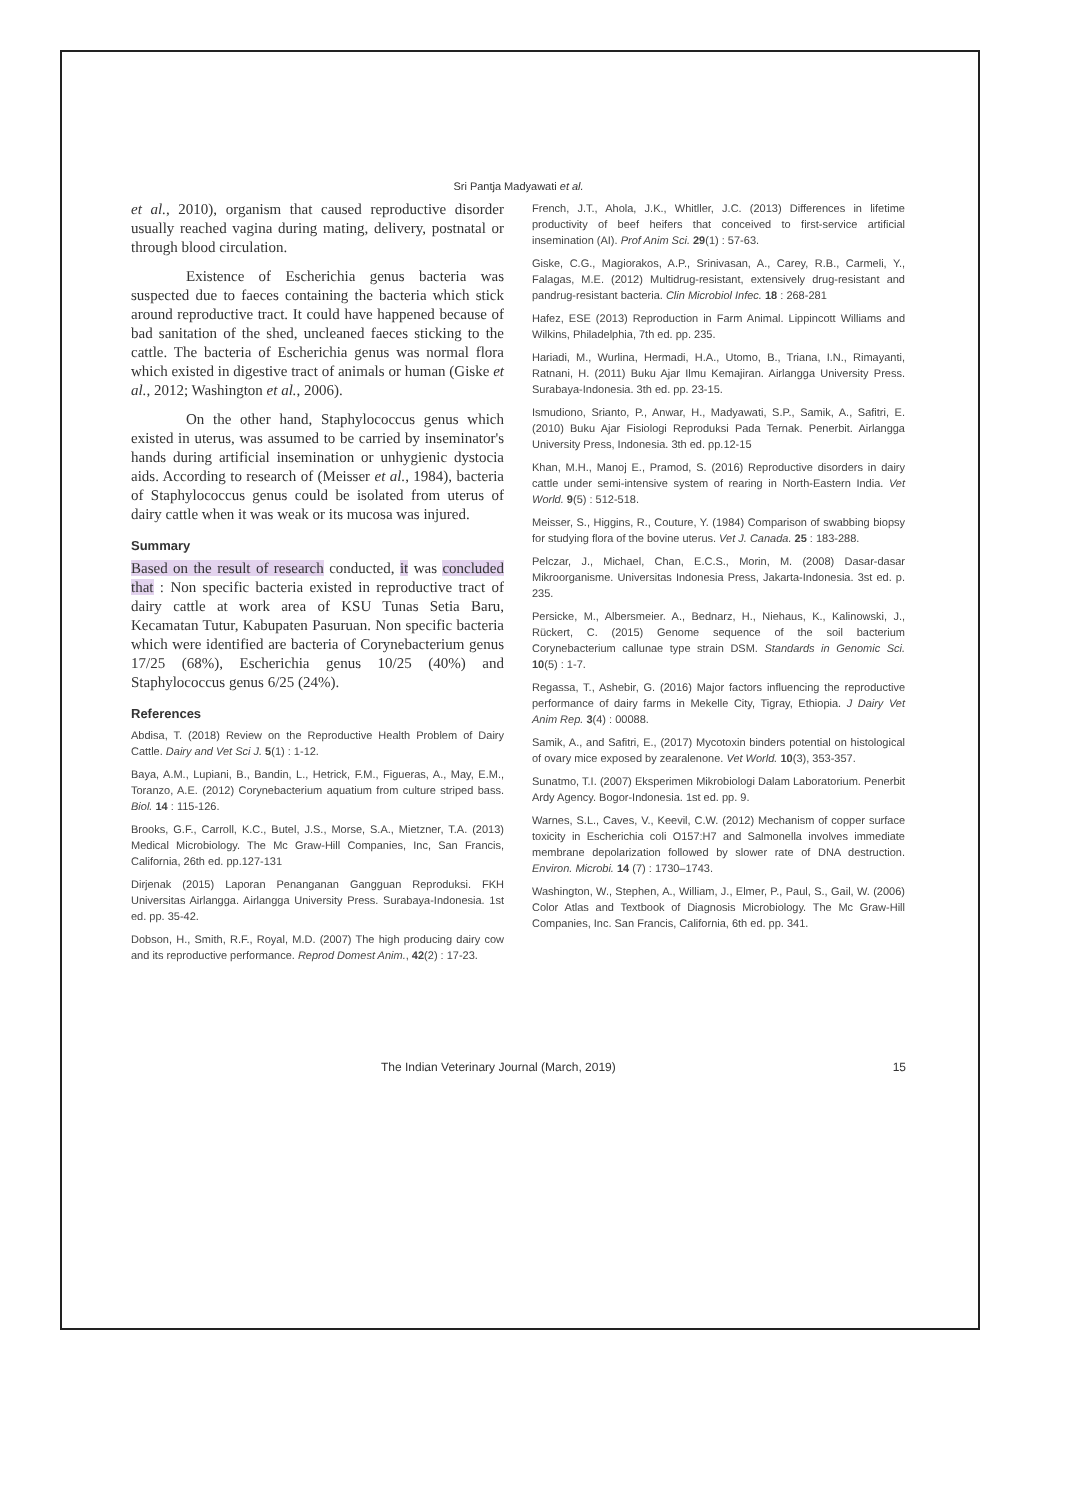Sri Pantja Madyawati et al.
et al., 2010), organism that caused reproductive disorder usually reached vagina during mating, delivery, postnatal or through blood circulation.
Existence of Escherichia genus bacteria was suspected due to faeces containing the bacteria which stick around reproductive tract. It could have happened because of bad sanitation of the shed, uncleaned faeces sticking to the cattle. The bacteria of Escherichia genus was normal flora which existed in digestive tract of animals or human (Giske et al., 2012; Washington et al., 2006).
On the other hand, Staphylococcus genus which existed in uterus, was assumed to be carried by inseminator's hands during artificial insemination or unhygienic dystocia aids. According to research of (Meisser et al., 1984), bacteria of Staphylococcus genus could be isolated from uterus of dairy cattle when it was weak or its mucosa was injured.
Summary
Based on the result of research conducted, it was concluded that : Non specific bacteria existed in reproductive tract of dairy cattle at work area of KSU Tunas Setia Baru, Kecamatan Tutur, Kabupaten Pasuruan. Non specific bacteria which were identified are bacteria of Corynebacterium genus 17/25 (68%), Escherichia genus 10/25 (40%) and Staphylococcus genus 6/25 (24%).
References
Abdisa, T. (2018) Review on the Reproductive Health Problem of Dairy Cattle. Dairy and Vet Sci J. 5(1) : 1-12.
Baya, A.M., Lupiani, B., Bandin, L., Hetrick, F.M., Figueras, A., May, E.M., Toranzo, A.E. (2012) Corynebacterium aquatium from culture striped bass. Biol. 14 : 115-126.
Brooks, G.F., Carroll, K.C., Butel, J.S., Morse, S.A., Mietzner, T.A. (2013) Medical Microbiology. The Mc Graw-Hill Companies, Inc, San Francis, California, 26th ed. pp.127-131
Dirjenak (2015) Laporan Penanganan Gangguan Reproduksi. FKH Universitas Airlangga. Airlangga University Press. Surabaya-Indonesia. 1st ed. pp. 35-42.
Dobson, H., Smith, R.F., Royal, M.D. (2007) The high producing dairy cow and its reproductive performance. Reprod Domest Anim., 42(2) : 17-23.
French, J.T., Ahola, J.K., Whitller, J.C. (2013) Differences in lifetime productivity of beef heifers that conceived to first-service artificial insemination (AI). Prof Anim Sci. 29(1) : 57-63.
Giske, C.G., Magiorakos, A.P., Srinivasan, A., Carey, R.B., Carmeli, Y., Falagas, M.E. (2012) Multidrug-resistant, extensively drug-resistant and pandrug-resistant bacteria. Clin Microbiol Infec. 18 : 268-281
Hafez, ESE (2013) Reproduction in Farm Animal. Lippincott Williams and Wilkins, Philadelphia, 7th ed. pp. 235.
Hariadi, M., Wurlina, Hermadi, H.A., Utomo, B., Triana, I.N., Rimayanti, Ratnani, H. (2011) Buku Ajar Ilmu Kemajiran. Airlangga University Press. Surabaya-Indonesia. 3th ed. pp. 23-15.
Ismudiono, Srianto, P., Anwar, H., Madyawati, S.P., Samik, A., Safitri, E. (2010) Buku Ajar Fisiologi Reproduksi Pada Ternak. Penerbit. Airlangga University Press, Indonesia. 3th ed. pp.12-15
Khan, M.H., Manoj E., Pramod, S. (2016) Reproductive disorders in dairy cattle under semi-intensive system of rearing in North-Eastern India. Vet World. 9(5) : 512-518.
Meisser, S., Higgins, R., Couture, Y. (1984) Comparison of swabbing biopsy for studying flora of the bovine uterus. Vet J. Canada. 25 : 183-288.
Pelczar, J., Michael, Chan, E.C.S., Morin, M. (2008) Dasar-dasar Mikroorganisme. Universitas Indonesia Press, Jakarta-Indonesia. 3st ed. p. 235.
Persicke, M., Albersmeier. A., Bednarz, H., Niehaus, K., Kalinowski, J., Rückert, C. (2015) Genome sequence of the soil bacterium Corynebacterium callunae type strain DSM. Standards in Genomic Sci. 10(5) : 1-7.
Regassa, T., Ashebir, G. (2016) Major factors influencing the reproductive performance of dairy farms in Mekelle City, Tigray, Ethiopia. J Dairy Vet Anim Rep. 3(4) : 00088.
Samik, A., and Safitri, E., (2017) Mycotoxin binders potential on histological of ovary mice exposed by zearalenone. Vet World. 10(3), 353-357.
Sunatmo, T.I. (2007) Eksperimen Mikrobiologi Dalam Laboratorium. Penerbit Ardy Agency. Bogor-Indonesia. 1st ed. pp. 9.
Warnes, S.L., Caves, V., Keevil, C.W. (2012) Mechanism of copper surface toxicity in Escherichia coli O157:H7 and Salmonella involves immediate membrane depolarization followed by slower rate of DNA destruction. Environ. Microbi. 14 (7) : 1730–1743.
Washington, W., Stephen, A., William, J., Elmer, P., Paul, S., Gail, W. (2006) Color Atlas and Textbook of Diagnosis Microbiology. The Mc Graw-Hill Companies, Inc. San Francis, California, 6th ed. pp. 341.
The Indian Veterinary Journal (March, 2019) 15